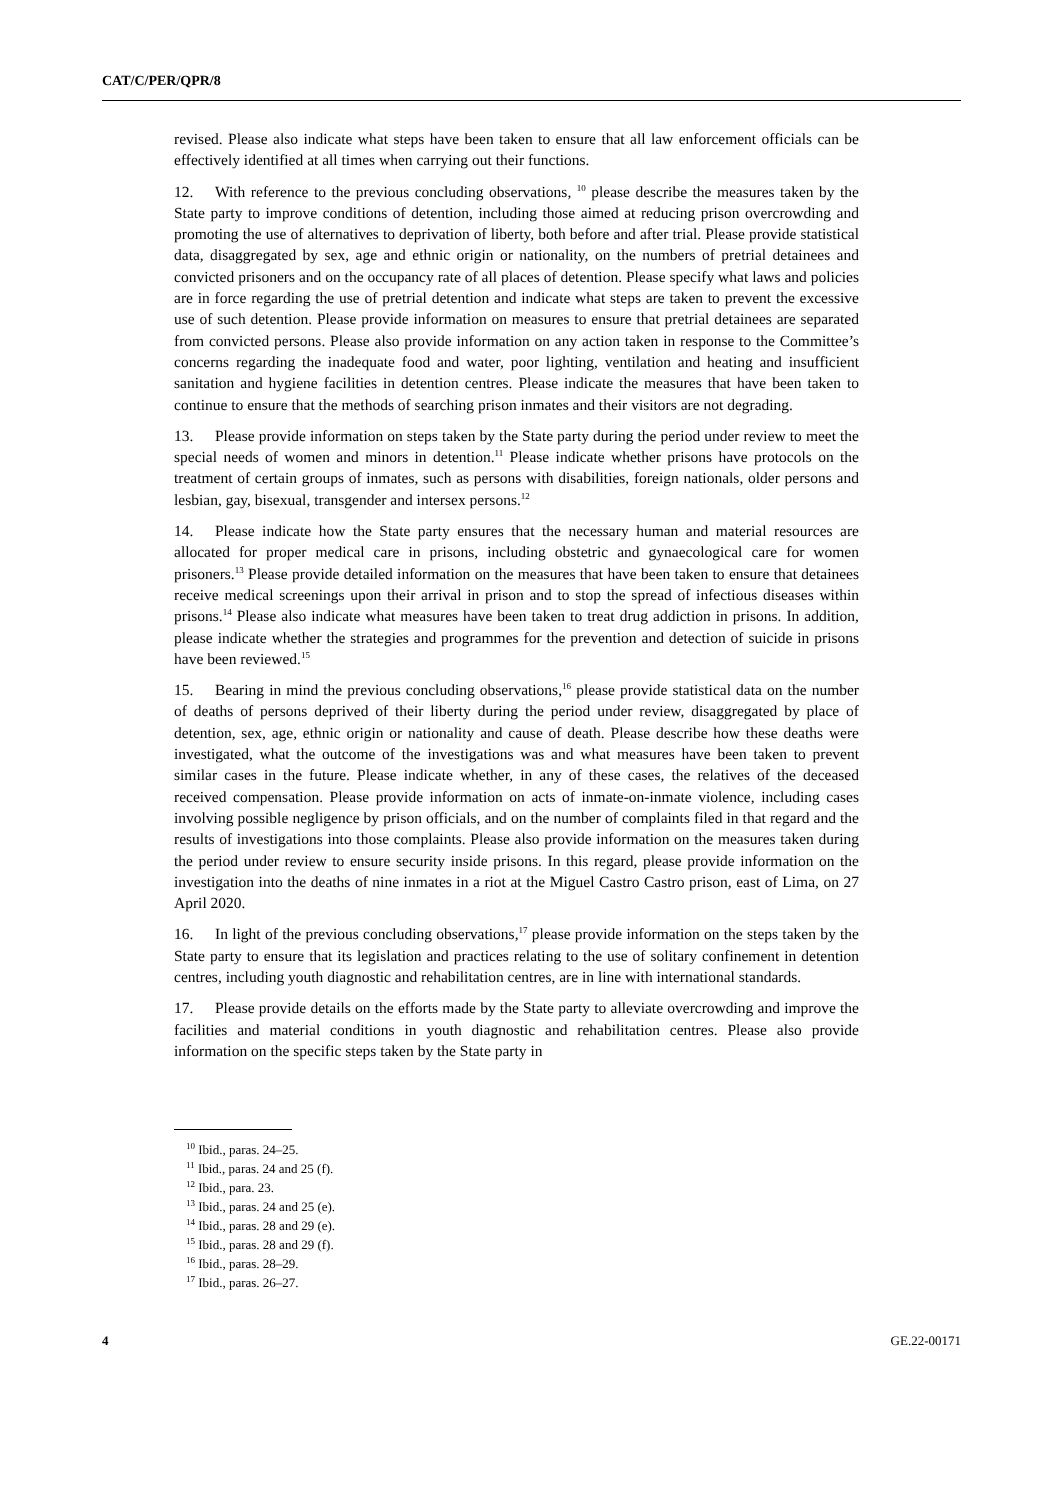CAT/C/PER/QPR/8
revised. Please also indicate what steps have been taken to ensure that all law enforcement officials can be effectively identified at all times when carrying out their functions.
12. With reference to the previous concluding observations, <sup>10</sup> please describe the measures taken by the State party to improve conditions of detention, including those aimed at reducing prison overcrowding and promoting the use of alternatives to deprivation of liberty, both before and after trial. Please provide statistical data, disaggregated by sex, age and ethnic origin or nationality, on the numbers of pretrial detainees and convicted prisoners and on the occupancy rate of all places of detention. Please specify what laws and policies are in force regarding the use of pretrial detention and indicate what steps are taken to prevent the excessive use of such detention. Please provide information on measures to ensure that pretrial detainees are separated from convicted persons. Please also provide information on any action taken in response to the Committee’s concerns regarding the inadequate food and water, poor lighting, ventilation and heating and insufficient sanitation and hygiene facilities in detention centres. Please indicate the measures that have been taken to continue to ensure that the methods of searching prison inmates and their visitors are not degrading.
13. Please provide information on steps taken by the State party during the period under review to meet the special needs of women and minors in detention.<sup>11</sup> Please indicate whether prisons have protocols on the treatment of certain groups of inmates, such as persons with disabilities, foreign nationals, older persons and lesbian, gay, bisexual, transgender and intersex persons.<sup>12</sup>
14. Please indicate how the State party ensures that the necessary human and material resources are allocated for proper medical care in prisons, including obstetric and gynaecological care for women prisoners.<sup>13</sup> Please provide detailed information on the measures that have been taken to ensure that detainees receive medical screenings upon their arrival in prison and to stop the spread of infectious diseases within prisons.<sup>14</sup> Please also indicate what measures have been taken to treat drug addiction in prisons. In addition, please indicate whether the strategies and programmes for the prevention and detection of suicide in prisons have been reviewed.<sup>15</sup>
15. Bearing in mind the previous concluding observations,<sup>16</sup> please provide statistical data on the number of deaths of persons deprived of their liberty during the period under review, disaggregated by place of detention, sex, age, ethnic origin or nationality and cause of death. Please describe how these deaths were investigated, what the outcome of the investigations was and what measures have been taken to prevent similar cases in the future. Please indicate whether, in any of these cases, the relatives of the deceased received compensation. Please provide information on acts of inmate-on-inmate violence, including cases involving possible negligence by prison officials, and on the number of complaints filed in that regard and the results of investigations into those complaints. Please also provide information on the measures taken during the period under review to ensure security inside prisons. In this regard, please provide information on the investigation into the deaths of nine inmates in a riot at the Miguel Castro Castro prison, east of Lima, on 27 April 2020.
16. In light of the previous concluding observations,<sup>17</sup> please provide information on the steps taken by the State party to ensure that its legislation and practices relating to the use of solitary confinement in detention centres, including youth diagnostic and rehabilitation centres, are in line with international standards.
17. Please provide details on the efforts made by the State party to alleviate overcrowding and improve the facilities and material conditions in youth diagnostic and rehabilitation centres. Please also provide information on the specific steps taken by the State party in
<sup>10</sup> Ibid., paras. 24–25.
<sup>11</sup> Ibid., paras. 24 and 25 (f).
<sup>12</sup> Ibid., para. 23.
<sup>13</sup> Ibid., paras. 24 and 25 (e).
<sup>14</sup> Ibid., paras. 28 and 29 (e).
<sup>15</sup> Ibid., paras. 28 and 29 (f).
<sup>16</sup> Ibid., paras. 28–29.
<sup>17</sup> Ibid., paras. 26–27.
4 GE.22-00171